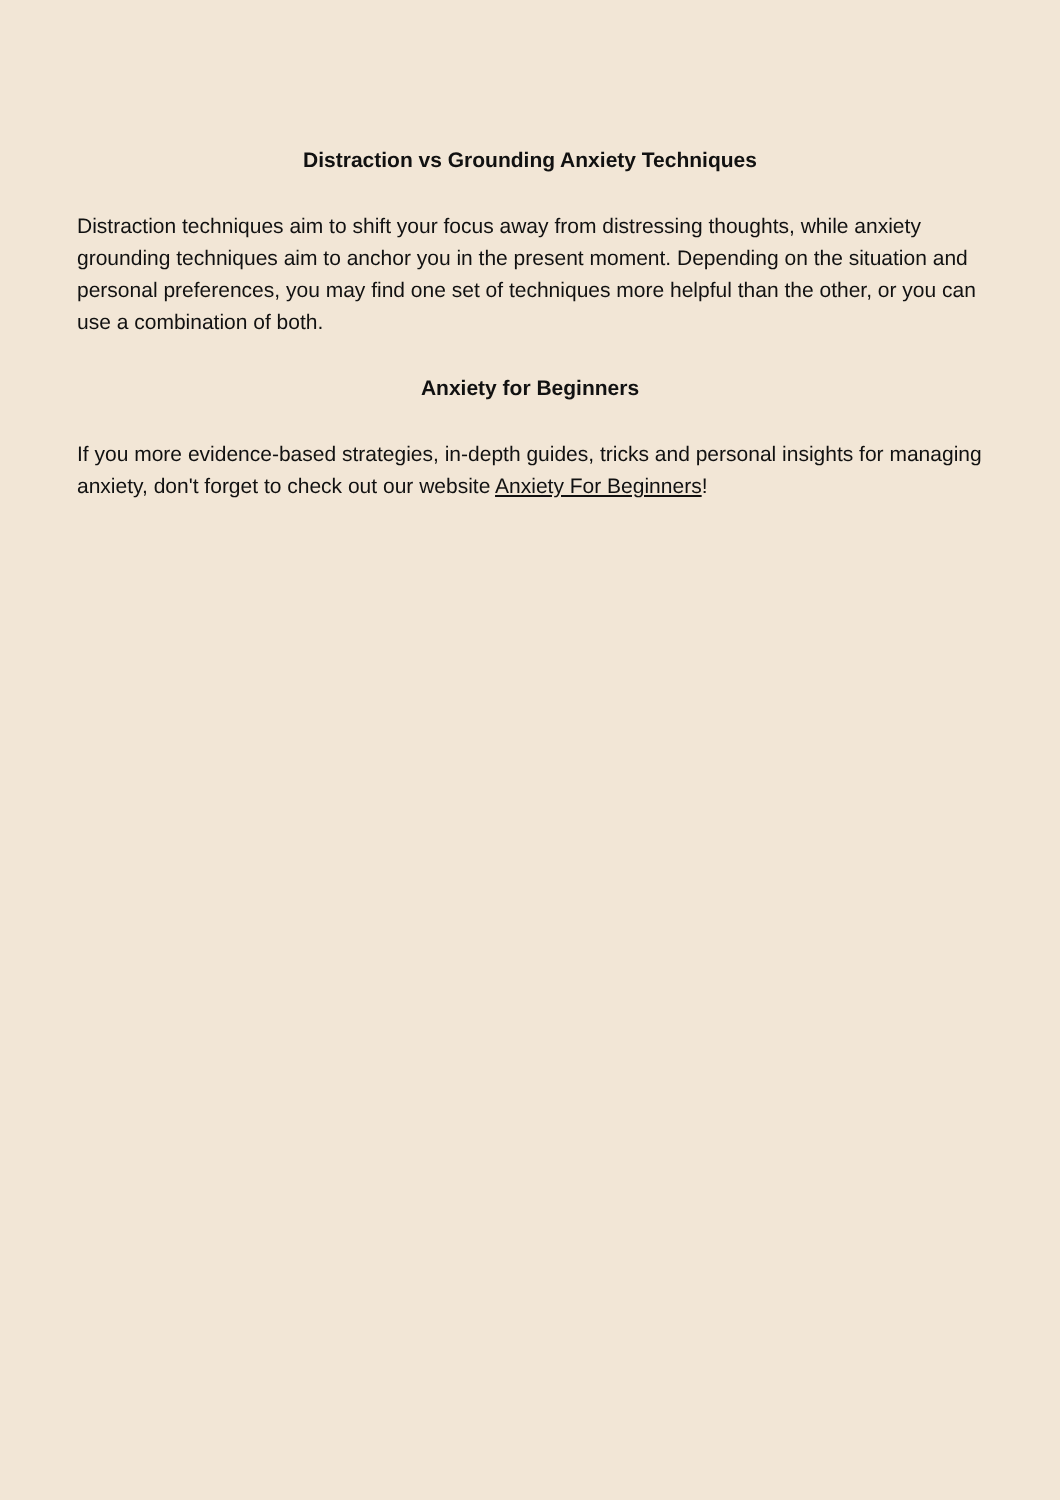Distraction vs Grounding Anxiety Techniques
Distraction techniques aim to shift your focus away from distressing thoughts, while anxiety grounding techniques aim to anchor you in the present moment. Depending on the situation and personal preferences, you may find one set of techniques more helpful than the other, or you can use a combination of both.
Anxiety for Beginners
If you more evidence-based strategies, in-depth guides, tricks and personal insights for managing anxiety, don't forget to check out our website Anxiety For Beginners!